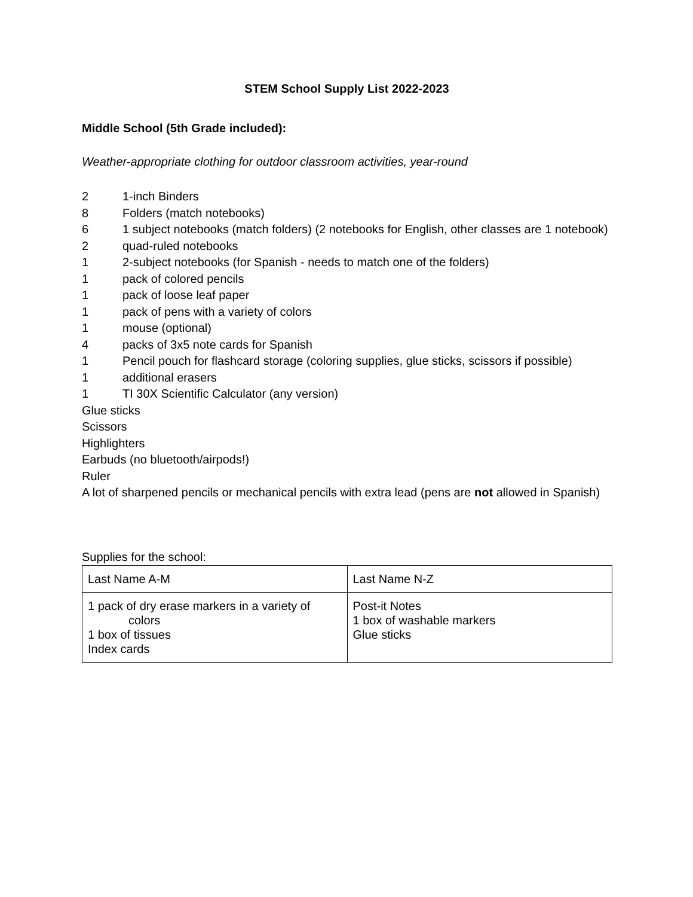STEM School Supply List 2022-2023
Middle School (5th Grade included):
Weather-appropriate clothing for outdoor classroom activities, year-round
2 1-inch Binders
8 Folders (match notebooks)
6 1 subject notebooks (match folders) (2 notebooks for English, other classes are 1 notebook)
2 quad-ruled notebooks
1 2-subject notebooks (for Spanish - needs to match one of the folders)
1 pack of colored pencils
1 pack of loose leaf paper
1 pack of pens with a variety of colors
1 mouse (optional)
4 packs of 3x5 note cards for Spanish
1 Pencil pouch for flashcard storage (coloring supplies, glue sticks, scissors if possible)
1 additional erasers
1 TI 30X Scientific Calculator (any version)
Glue sticks
Scissors
Highlighters
Earbuds (no bluetooth/airpods!)
Ruler
A lot of sharpened pencils or mechanical pencils with extra lead (pens are not allowed in Spanish)
Supplies for the school:
| Last Name A-M | Last Name N-Z |
| 1 pack of dry erase markers in a variety of colors 1 box of tissues Index cards | Post-it Notes 1 box of washable markers Glue sticks |